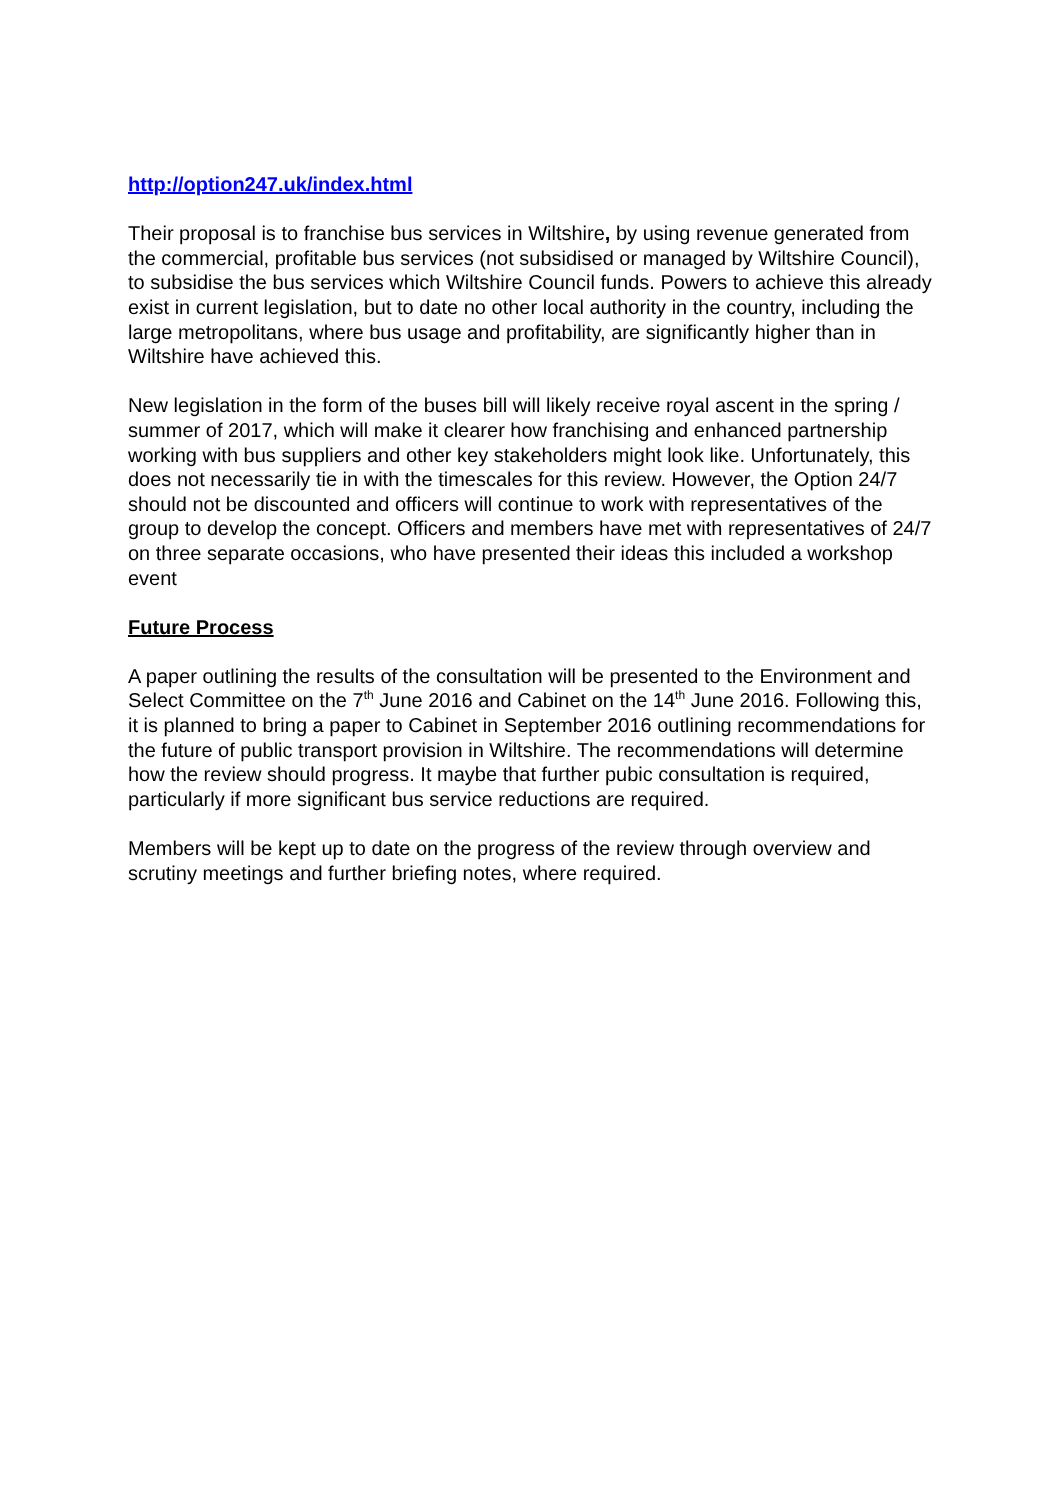http://option247.uk/index.html
Their proposal is to franchise bus services in Wiltshire, by using revenue generated from the commercial, profitable bus services (not subsidised or managed by Wiltshire Council), to subsidise the bus services which Wiltshire Council funds. Powers to achieve this already exist in current legislation, but to date no other local authority in the country, including the large metropolitans, where bus usage and profitability, are significantly higher than in Wiltshire have achieved this.
New legislation in the form of the buses bill will likely receive royal ascent in the spring / summer of 2017, which will make it clearer how franchising and enhanced partnership working with bus suppliers and other key stakeholders might look like. Unfortunately, this does not necessarily tie in with the timescales for this review. However, the Option 24/7 should not be discounted and officers will continue to work with representatives of the group to develop the concept. Officers and members have met with representatives of 24/7 on three separate occasions, who have presented their ideas this included a workshop event
Future Process
A paper outlining the results of the consultation will be presented to the Environment and Select Committee on the 7<sup>th</sup> June 2016 and Cabinet on the 14<sup>th</sup> June 2016. Following this, it is planned to bring a paper to Cabinet in September 2016 outlining recommendations for the future of public transport provision in Wiltshire. The recommendations will determine how the review should progress. It maybe that further pubic consultation is required, particularly if more significant bus service reductions are required.
Members will be kept up to date on the progress of the review through overview and scrutiny meetings and further briefing notes, where required.